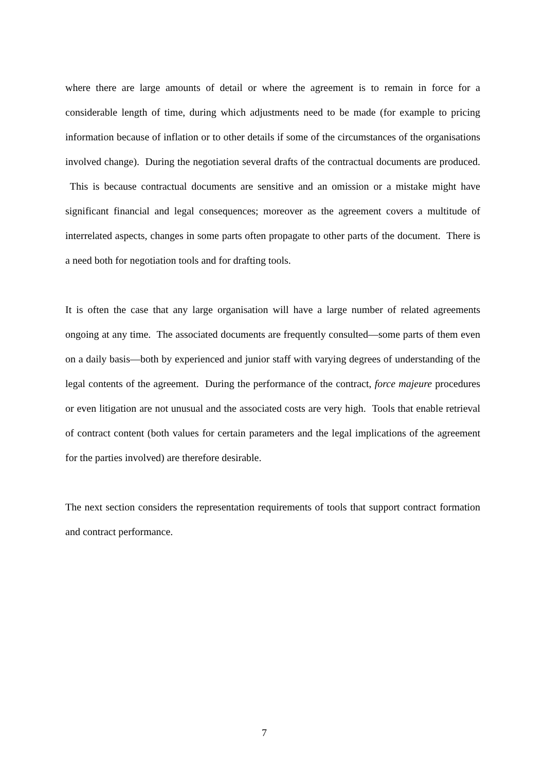where there are large amounts of detail or where the agreement is to remain in force for a considerable length of time, during which adjustments need to be made (for example to pricing information because of inflation or to other details if some of the circumstances of the organisations involved change). During the negotiation several drafts of the contractual documents are produced. This is because contractual documents are sensitive and an omission or a mistake might have significant financial and legal consequences; moreover as the agreement covers a multitude of interrelated aspects, changes in some parts often propagate to other parts of the document. There is a need both for negotiation tools and for drafting tools.
It is often the case that any large organisation will have a large number of related agreements ongoing at any time. The associated documents are frequently consulted—some parts of them even on a daily basis—both by experienced and junior staff with varying degrees of understanding of the legal contents of the agreement. During the performance of the contract, force majeure procedures or even litigation are not unusual and the associated costs are very high. Tools that enable retrieval of contract content (both values for certain parameters and the legal implications of the agreement for the parties involved) are therefore desirable.
The next section considers the representation requirements of tools that support contract formation and contract performance.
7